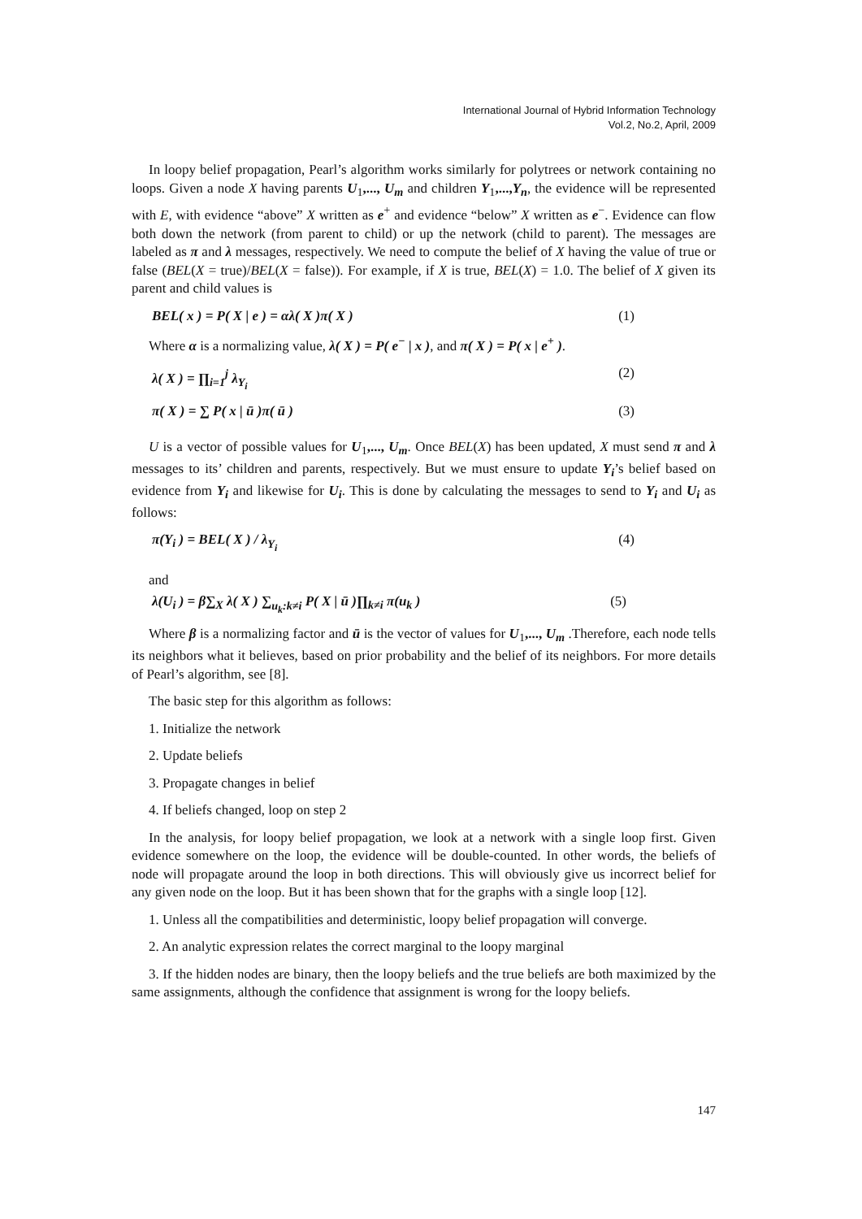International Journal of Hybrid Information Technology
Vol.2, No.2, April, 2009
In loopy belief propagation, Pearl’s algorithm works similarly for polytrees or network containing no loops. Given a node X having parents U<sub>1</sub>,..., U<sub>m</sub> and children Y<sub>1</sub>,...,Y<sub>n</sub>, the evidence will be represented with E, with evidence “above” X written as e<sup>+</sup> and evidence “below” X written as e<sup>−</sup>. Evidence can flow both down the network (from parent to child) or up the network (child to parent). The messages are labeled as π and λ messages, respectively. We need to compute the belief of X having the value of true or false (BEL(X = true)/BEL(X = false)). For example, if X is true, BEL(X) = 1.0. The belief of X given its parent and child values is
BEL( x ) = P( X | e ) = αλ( X )π( X ) (1)
Where α is a normalizing value, λ( X ) = P( e<sup>−</sup> | x ), and π( X ) = P( x | e<sup>+</sup> ).
λ( X ) = ∏<sub>i=1</sub><sup>j</sup> λ<sub>Y<sub>i</sub></sub> (2)
π( X ) = ∑ P( x | ū )π( ū ) (3)
U is a vector of possible values for U<sub>1</sub>,..., U<sub>m</sub>. Once BEL(X) has been updated, X must send π and λ messages to its’ children and parents, respectively. But we must ensure to update Y<sub>i</sub>’s belief based on evidence from Y<sub>i</sub> and likewise for U<sub>i</sub>. This is done by calculating the messages to send to Y<sub>i</sub> and U<sub>i</sub> as follows:
π(Y<sub>i</sub> ) = BEL( X ) / λ<sub>Y<sub>i</sub></sub> (4)
and
λ(U<sub>i</sub> ) = β∑<sub>X</sub> λ( X ) ∑<sub>u<sub>k</sub>:k≠i</sub> P( X | ū )∏<sub>k≠i</sub> π(u<sub>k</sub> ) (5)
Where β is a normalizing factor and ū is the vector of values for U<sub>1</sub>,..., U<sub>m</sub> .Therefore, each node tells its neighbors what it believes, based on prior probability and the belief of its neighbors. For more details of Pearl’s algorithm, see [8].
The basic step for this algorithm as follows:
1. Initialize the network
2. Update beliefs
3. Propagate changes in belief
4. If beliefs changed, loop on step 2
In the analysis, for loopy belief propagation, we look at a network with a single loop first. Given evidence somewhere on the loop, the evidence will be double-counted. In other words, the beliefs of node will propagate around the loop in both directions. This will obviously give us incorrect belief for any given node on the loop. But it has been shown that for the graphs with a single loop [12].
1. Unless all the compatibilities and deterministic, loopy belief propagation will converge.
2. An analytic expression relates the correct marginal to the loopy marginal
3. If the hidden nodes are binary, then the loopy beliefs and the true beliefs are both maximized by the same assignments, although the confidence that assignment is wrong for the loopy beliefs.
147